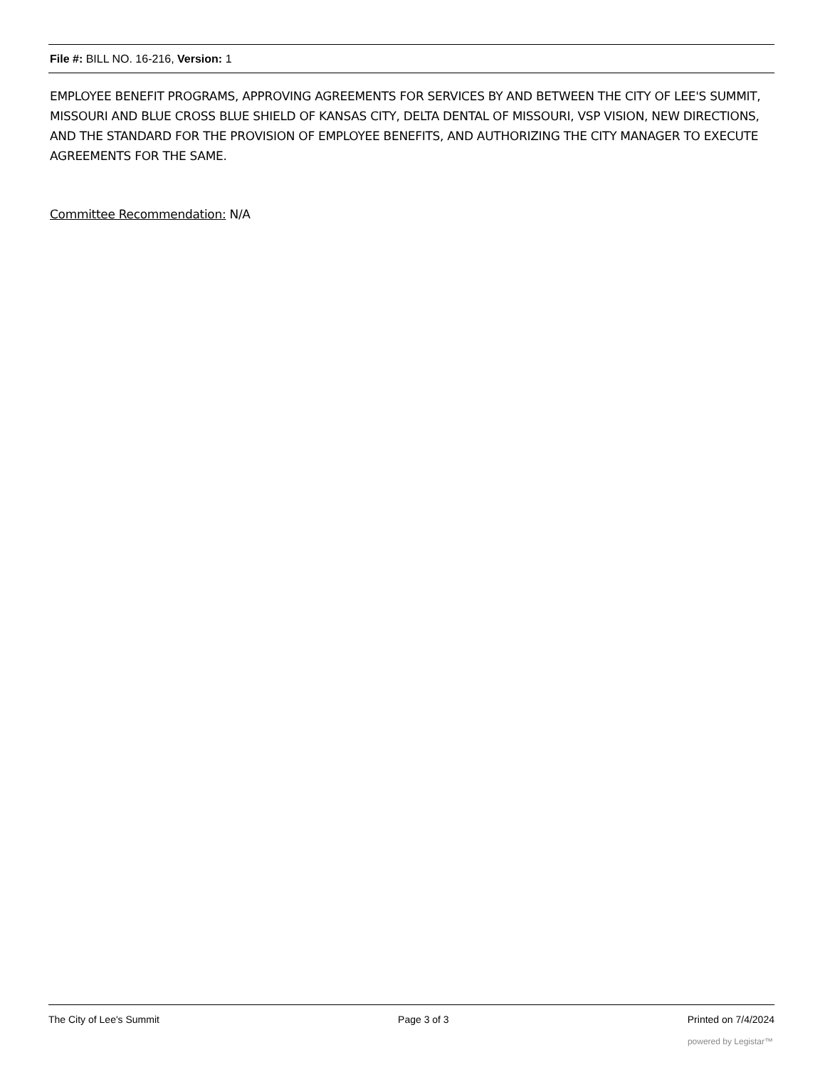File #: BILL NO. 16-216, Version: 1
EMPLOYEE BENEFIT PROGRAMS, APPROVING AGREEMENTS FOR SERVICES BY AND BETWEEN THE CITY OF LEE'S SUMMIT, MISSOURI AND BLUE CROSS BLUE SHIELD OF KANSAS CITY, DELTA DENTAL OF MISSOURI, VSP VISION, NEW DIRECTIONS, AND THE STANDARD FOR THE PROVISION OF EMPLOYEE BENEFITS, AND AUTHORIZING THE CITY MANAGER TO EXECUTE AGREEMENTS FOR THE SAME.
Committee Recommendation: N/A
The City of Lee's Summit Page 3 of 3 Printed on 7/4/2024
powered by Legistar™